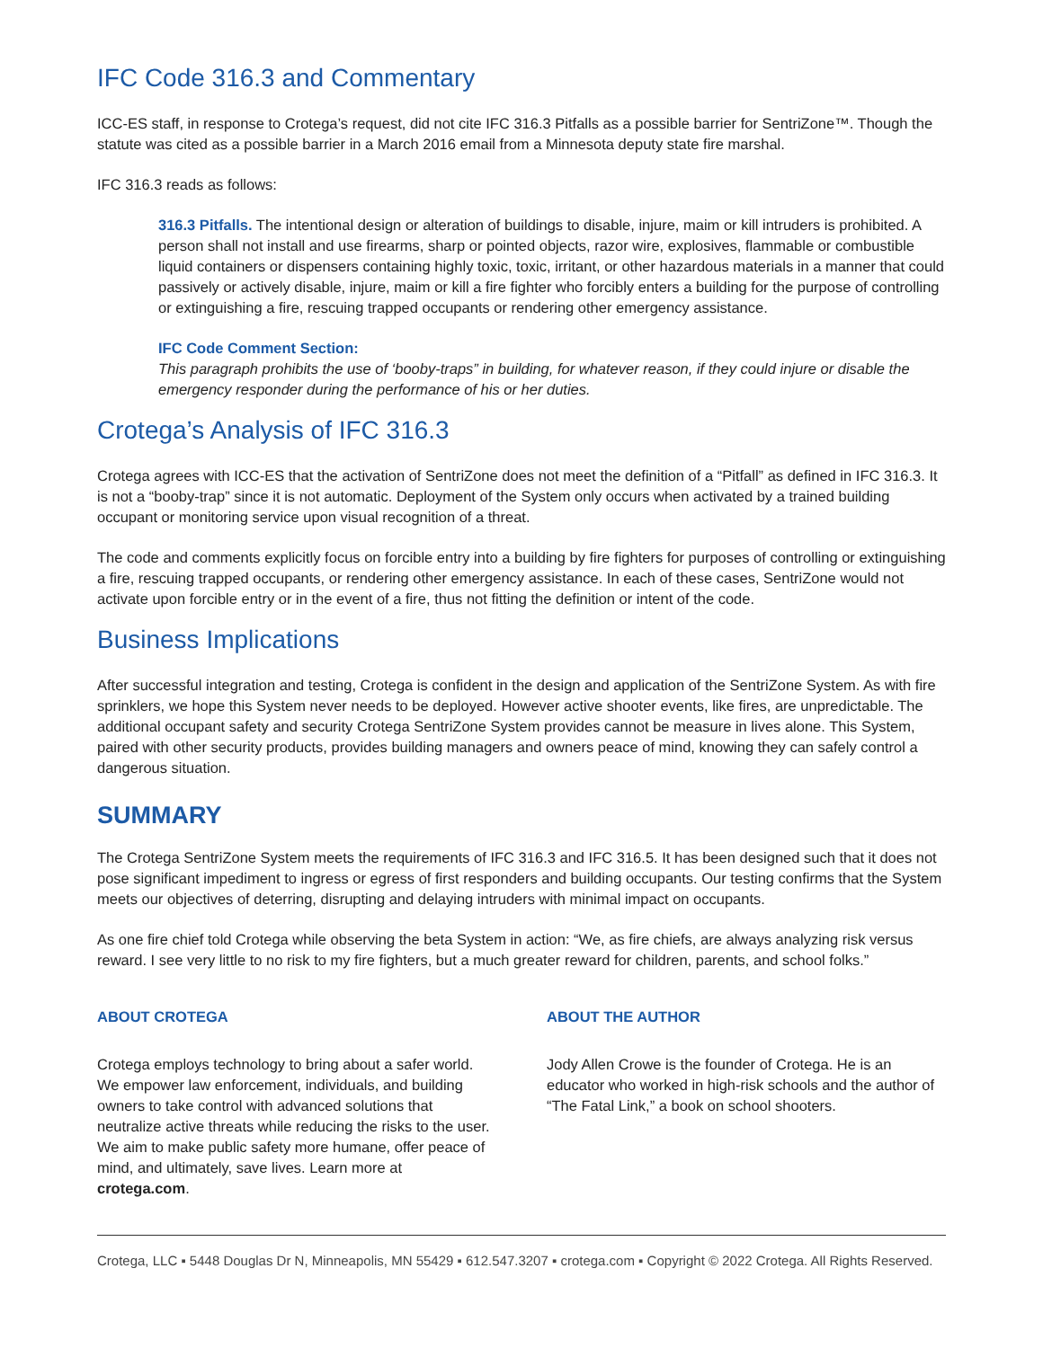IFC Code 316.3 and Commentary
ICC-ES staff, in response to Crotega’s request, did not cite IFC 316.3 Pitfalls as a possible barrier for SentriZone™. Though the statute was cited as a possible barrier in a March 2016 email from a Minnesota deputy state fire marshal.
IFC 316.3 reads as follows:
316.3 Pitfalls. The intentional design or alteration of buildings to disable, injure, maim or kill intruders is prohibited. A person shall not install and use firearms, sharp or pointed objects, razor wire, explosives, flammable or combustible liquid containers or dispensers containing highly toxic, toxic, irritant, or other hazardous materials in a manner that could passively or actively disable, injure, maim or kill a fire fighter who forcibly enters a building for the purpose of controlling or extinguishing a fire, rescuing trapped occupants or rendering other emergency assistance.
IFC Code Comment Section:
This paragraph prohibits the use of ‘booby-traps” in building, for whatever reason, if they could injure or disable the emergency responder during the performance of his or her duties.
Crotega’s Analysis of IFC 316.3
Crotega agrees with ICC-ES that the activation of SentriZone does not meet the definition of a “Pitfall” as defined in IFC 316.3. It is not a “booby-trap” since it is not automatic. Deployment of the System only occurs when activated by a trained building occupant or monitoring service upon visual recognition of a threat.
The code and comments explicitly focus on forcible entry into a building by fire fighters for purposes of controlling or extinguishing a fire, rescuing trapped occupants, or rendering other emergency assistance. In each of these cases, SentriZone would not activate upon forcible entry or in the event of a fire, thus not fitting the definition or intent of the code.
Business Implications
After successful integration and testing, Crotega is confident in the design and application of the SentriZone System. As with fire sprinklers, we hope this System never needs to be deployed. However active shooter events, like fires, are unpredictable. The additional occupant safety and security Crotega SentriZone System provides cannot be measure in lives alone. This System, paired with other security products, provides building managers and owners peace of mind, knowing they can safely control a dangerous situation.
SUMMARY
The Crotega SentriZone System meets the requirements of IFC 316.3 and IFC 316.5. It has been designed such that it does not pose significant impediment to ingress or egress of first responders and building occupants. Our testing confirms that the System meets our objectives of deterring, disrupting and delaying intruders with minimal impact on occupants.
As one fire chief told Crotega while observing the beta System in action: “We, as fire chiefs, are always analyzing risk versus reward. I see very little to no risk to my fire fighters, but a much greater reward for children, parents, and school folks.”
ABOUT CROTEGA
Crotega employs technology to bring about a safer world. We empower law enforcement, individuals, and building owners to take control with advanced solutions that neutralize active threats while reducing the risks to the user. We aim to make public safety more humane, offer peace of mind, and ultimately, save lives. Learn more at crotega.com.
ABOUT THE AUTHOR
Jody Allen Crowe is the founder of Crotega. He is an educator who worked in high-risk schools and the author of “The Fatal Link,” a book on school shooters.
Crotega, LLC ▪ 5448 Douglas Dr N, Minneapolis, MN 55429 ▪ 612.547.3207 ▪ crotega.com ▪ Copyright © 2022 Crotega. All Rights Reserved.